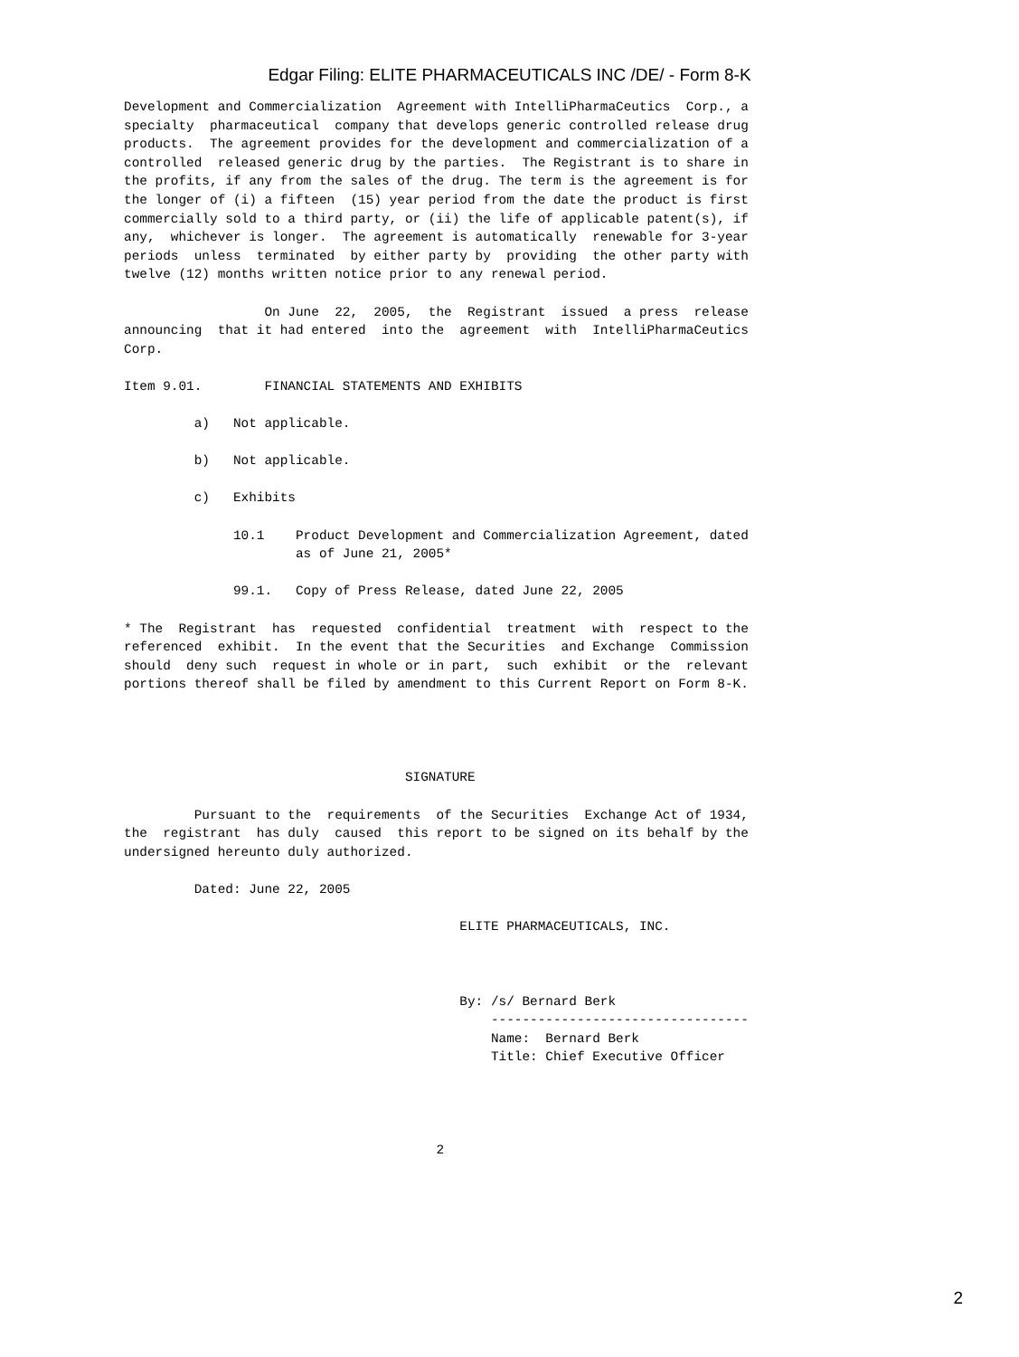Edgar Filing: ELITE PHARMACEUTICALS INC /DE/ - Form 8-K
Development and Commercialization  Agreement with IntelliPharmaCeutics  Corp., a
specialty  pharmaceutical  company that develops generic controlled release drug
products.  The agreement provides for the development and commercialization of a
controlled  released generic drug by the parties.  The Registrant is to share in
the profits, if any from the sales of the drug. The term is the agreement is for
the longer of (i) a fifteen  (15) year period from the date the product is first
commercially sold to a third party, or (ii) the life of applicable patent(s), if
any,  whichever is longer.  The agreement is automatically  renewable for 3-year
periods  unless  terminated  by either party by  providing  the other party with
twelve (12) months written notice prior to any renewal period.

                  On June  22,  2005,  the  Registrant  issued  a press  release
announcing  that it had entered  into the  agreement  with  IntelliPharmaCeutics
Corp.

Item 9.01.        FINANCIAL STATEMENTS AND EXHIBITS

         a)   Not applicable.

         b)   Not applicable.

         c)   Exhibits

              10.1    Product Development and Commercialization Agreement, dated
                      as of June 21, 2005*

              99.1.   Copy of Press Release, dated June 22, 2005

* The  Registrant  has  requested  confidential  treatment  with  respect to the
referenced  exhibit.  In the event that the Securities  and Exchange  Commission
should  deny such  request in whole or in part,  such  exhibit  or the  relevant
portions thereof shall be filed by amendment to this Current Report on Form 8-K.




                                    SIGNATURE

         Pursuant to the  requirements  of the Securities  Exchange Act of 1934,
the  registrant  has duly  caused  this report to be signed on its behalf by the
undersigned hereunto duly authorized.

         Dated: June 22, 2005

                                           ELITE PHARMACEUTICALS, INC.



                                           By: /s/ Bernard Berk
                                               ---------------------------------
                                               Name:  Bernard Berk
                                               Title: Chief Executive Officer




                                        2
2